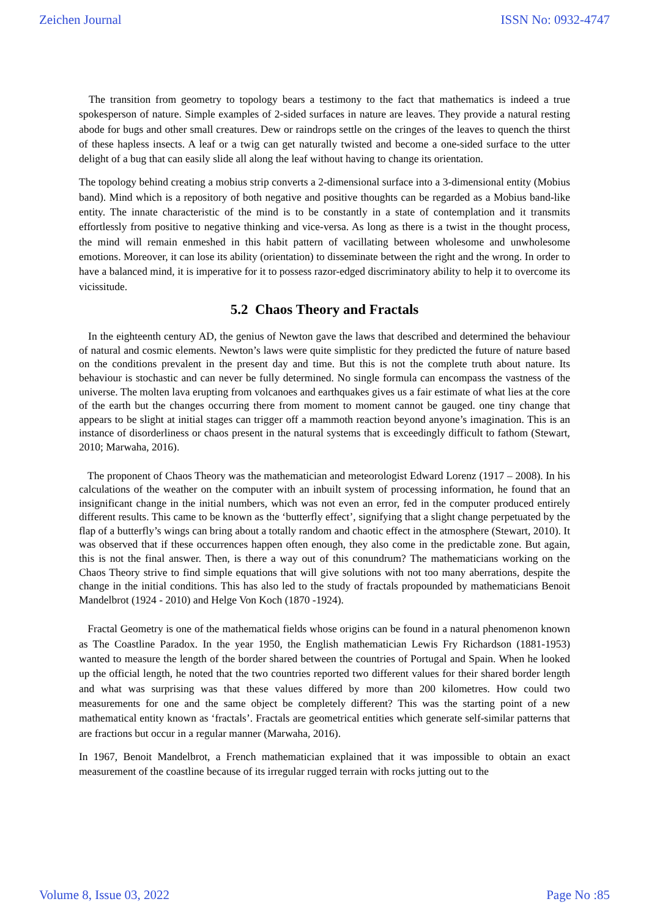Zeichen Journal ISSN No: 0932-4747
The transition from geometry to topology bears a testimony to the fact that mathematics is indeed a true spokesperson of nature. Simple examples of 2-sided surfaces in nature are leaves. They provide a natural resting abode for bugs and other small creatures. Dew or raindrops settle on the cringes of the leaves to quench the thirst of these hapless insects. A leaf or a twig can get naturally twisted and become a one-sided surface to the utter delight of a bug that can easily slide all along the leaf without having to change its orientation.
The topology behind creating a mobius strip converts a 2-dimensional surface into a 3-dimensional entity (Mobius band). Mind which is a repository of both negative and positive thoughts can be regarded as a Mobius band-like entity. The innate characteristic of the mind is to be constantly in a state of contemplation and it transmits effortlessly from positive to negative thinking and vice-versa. As long as there is a twist in the thought process, the mind will remain enmeshed in this habit pattern of vacillating between wholesome and unwholesome emotions. Moreover, it can lose its ability (orientation) to disseminate between the right and the wrong. In order to have a balanced mind, it is imperative for it to possess razor-edged discriminatory ability to help it to overcome its vicissitude.
5.2 Chaos Theory and Fractals
In the eighteenth century AD, the genius of Newton gave the laws that described and determined the behaviour of natural and cosmic elements. Newton’s laws were quite simplistic for they predicted the future of nature based on the conditions prevalent in the present day and time. But this is not the complete truth about nature. Its behaviour is stochastic and can never be fully determined. No single formula can encompass the vastness of the universe. The molten lava erupting from volcanoes and earthquakes gives us a fair estimate of what lies at the core of the earth but the changes occurring there from moment to moment cannot be gauged. one tiny change that appears to be slight at initial stages can trigger off a mammoth reaction beyond anyone’s imagination. This is an instance of disorderliness or chaos present in the natural systems that is exceedingly difficult to fathom (Stewart, 2010; Marwaha, 2016).
The proponent of Chaos Theory was the mathematician and meteorologist Edward Lorenz (1917 – 2008). In his calculations of the weather on the computer with an inbuilt system of processing information, he found that an insignificant change in the initial numbers, which was not even an error, fed in the computer produced entirely different results. This came to be known as the ‘butterfly effect’, signifying that a slight change perpetuated by the flap of a butterfly’s wings can bring about a totally random and chaotic effect in the atmosphere (Stewart, 2010). It was observed that if these occurrences happen often enough, they also come in the predictable zone. But again, this is not the final answer. Then, is there a way out of this conundrum? The mathematicians working on the Chaos Theory strive to find simple equations that will give solutions with not too many aberrations, despite the change in the initial conditions. This has also led to the study of fractals propounded by mathematicians Benoit Mandelbrot (1924 - 2010) and Helge Von Koch (1870 -1924).
Fractal Geometry is one of the mathematical fields whose origins can be found in a natural phenomenon known as The Coastline Paradox. In the year 1950, the English mathematician Lewis Fry Richardson (1881-1953) wanted to measure the length of the border shared between the countries of Portugal and Spain. When he looked up the official length, he noted that the two countries reported two different values for their shared border length and what was surprising was that these values differed by more than 200 kilometres. How could two measurements for one and the same object be completely different? This was the starting point of a new mathematical entity known as ‘fractals’. Fractals are geometrical entities which generate self-similar patterns that are fractions but occur in a regular manner (Marwaha, 2016).
In 1967, Benoit Mandelbrot, a French mathematician explained that it was impossible to obtain an exact measurement of the coastline because of its irregular rugged terrain with rocks jutting out to the
Volume 8, Issue 03, 2022 Page No :85